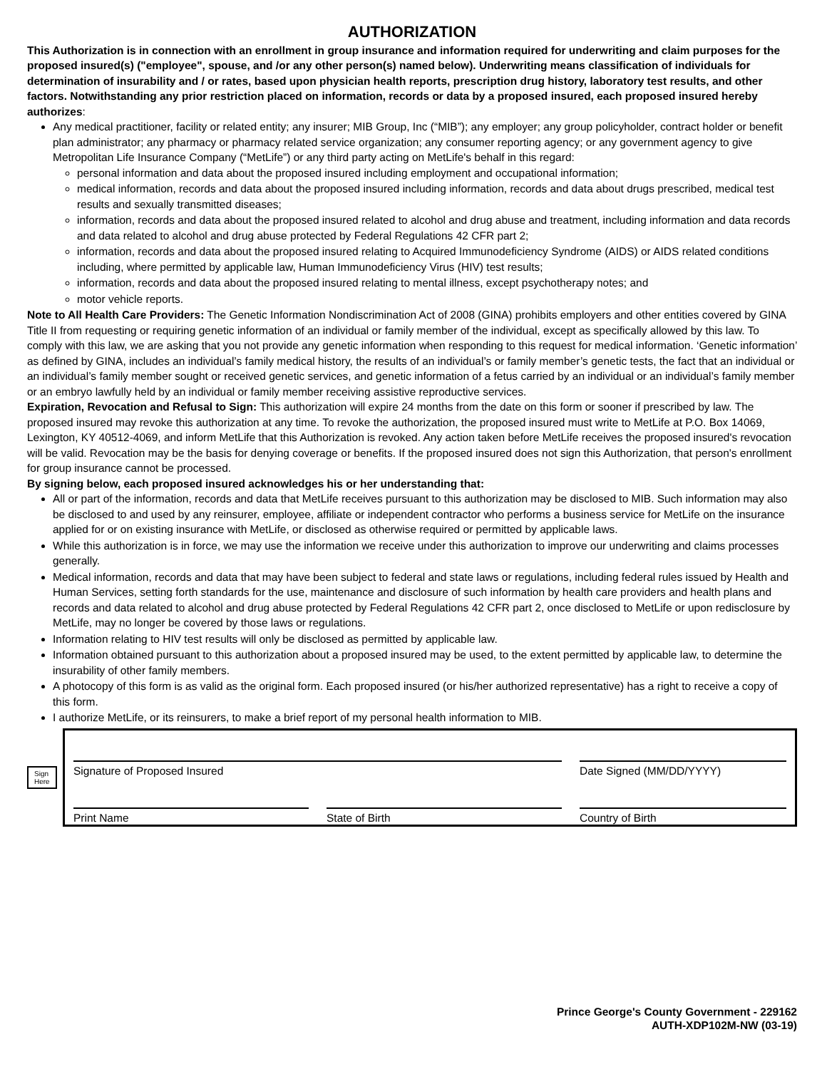AUTHORIZATION
This Authorization is in connection with an enrollment in group insurance and information required for underwriting and claim purposes for the proposed insured(s) ("employee", spouse, and /or any other person(s) named below). Underwriting means classification of individuals for determination of insurability and / or rates, based upon physician health reports, prescription drug history, laboratory test results, and other factors. Notwithstanding any prior restriction placed on information, records or data by a proposed insured, each proposed insured hereby authorizes:
Any medical practitioner, facility or related entity; any insurer; MIB Group, Inc (“MIB”); any employer; any group policyholder, contract holder or benefit plan administrator; any pharmacy or pharmacy related service organization; any consumer reporting agency; or any government agency to give Metropolitan Life Insurance Company (“MetLife”) or any third party acting on MetLife's behalf in this regard:
personal information and data about the proposed insured including employment and occupational information;
medical information, records and data about the proposed insured including information, records and data about drugs prescribed, medical test results and sexually transmitted diseases;
information, records and data about the proposed insured related to alcohol and drug abuse and treatment, including information and data records and data related to alcohol and drug abuse protected by Federal Regulations 42 CFR part 2;
information, records and data about the proposed insured relating to Acquired Immunodeficiency Syndrome (AIDS) or AIDS related conditions including, where permitted by applicable law, Human Immunodeficiency Virus (HIV) test results;
information, records and data about the proposed insured relating to mental illness, except psychotherapy notes; and
motor vehicle reports.
Note to All Health Care Providers: The Genetic Information Nondiscrimination Act of 2008 (GINA) prohibits employers and other entities covered by GINA Title II from requesting or requiring genetic information of an individual or family member of the individual, except as specifically allowed by this law. To comply with this law, we are asking that you not provide any genetic information when responding to this request for medical information. ‘Genetic information’ as defined by GINA, includes an individual’s family medical history, the results of an individual’s or family member’s genetic tests, the fact that an individual or an individual’s family member sought or received genetic services, and genetic information of a fetus carried by an individual or an individual’s family member or an embryo lawfully held by an individual or family member receiving assistive reproductive services.
Expiration, Revocation and Refusal to Sign: This authorization will expire 24 months from the date on this form or sooner if prescribed by law. The proposed insured may revoke this authorization at any time. To revoke the authorization, the proposed insured must write to MetLife at P.O. Box 14069, Lexington, KY 40512-4069, and inform MetLife that this Authorization is revoked. Any action taken before MetLife receives the proposed insured's revocation will be valid. Revocation may be the basis for denying coverage or benefits. If the proposed insured does not sign this Authorization, that person's enrollment for group insurance cannot be processed.
By signing below, each proposed insured acknowledges his or her understanding that:
All or part of the information, records and data that MetLife receives pursuant to this authorization may be disclosed to MIB. Such information may also be disclosed to and used by any reinsurer, employee, affiliate or independent contractor who performs a business service for MetLife on the insurance applied for or on existing insurance with MetLife, or disclosed as otherwise required or permitted by applicable laws.
While this authorization is in force, we may use the information we receive under this authorization to improve our underwriting and claims processes generally.
Medical information, records and data that may have been subject to federal and state laws or regulations, including federal rules issued by Health and Human Services, setting forth standards for the use, maintenance and disclosure of such information by health care providers and health plans and records and data related to alcohol and drug abuse protected by Federal Regulations 42 CFR part 2, once disclosed to MetLife or upon redisclosure by MetLife, may no longer be covered by those laws or regulations.
Information relating to HIV test results will only be disclosed as permitted by applicable law.
Information obtained pursuant to this authorization about a proposed insured may be used, to the extent permitted by applicable law, to determine the insurability of other family members.
A photocopy of this form is as valid as the original form. Each proposed insured (or his/her authorized representative) has a right to receive a copy of this form.
I authorize MetLife, or its reinsurers, to make a brief report of my personal health information to MIB.
Sign
Here
Signature of Proposed Insured
Date Signed (MM/DD/YYYY)
Print Name
State of Birth
Country of Birth
Prince George's County Government - 229162
AUTH-XDP102M-NW (03-19)